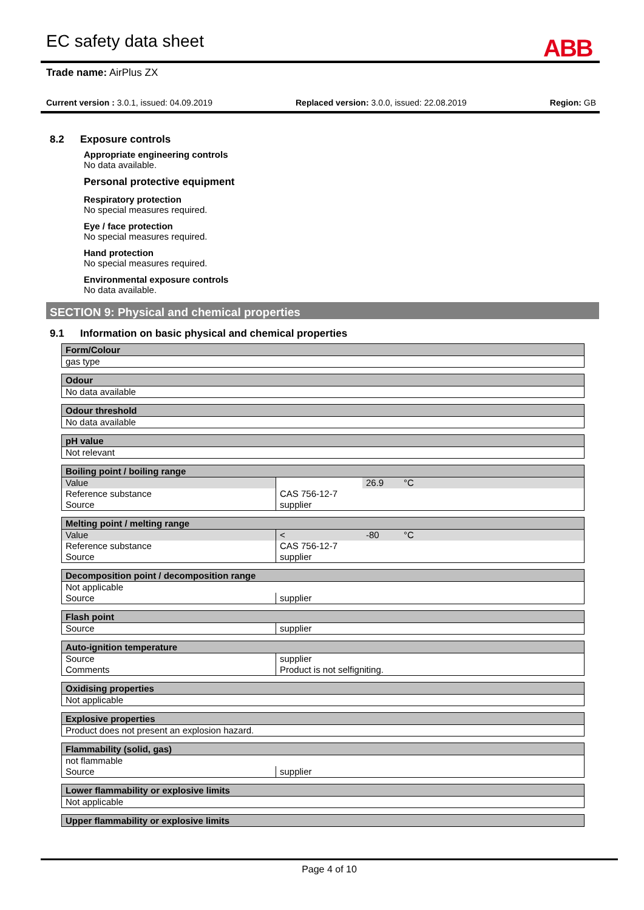EC safety data sheet ABB
Trade name: AirPlus ZX
Current version : 3.0.1, issued: 04.09.2019 Replaced version: 3.0.0, issued: 22.08.2019 Region: GB
8.2 Exposure controls
Appropriate engineering controls
No data available.
Personal protective equipment
Respiratory protection
No special measures required.
Eye / face protection
No special measures required.
Hand protection
No special measures required.
Environmental exposure controls
No data available.
SECTION 9: Physical and chemical properties
9.1 Information on basic physical and chemical properties
| Form/Colour |
| --- |
| gas type |
| Odour |
| --- |
| No data available |
| Odour threshold |
| --- |
| No data available |
| pH value |
| --- |
| Not relevant |
| Boiling point / boiling range | | | |
| --- | --- | --- | --- |
| Value | | 26.9 | °C |
| Reference substance | CAS 756-12-7 | | |
| Source | supplier | | |
| Melting point / melting range | | | |
| --- | --- | --- | --- |
| Value | < | -80 | °C |
| Reference substance | CAS 756-12-7 | | |
| Source | supplier | | |
| Decomposition point / decomposition range | |
| --- | --- |
| Not applicable | |
| Source | supplier |
| Flash point | |
| --- | --- |
| Source | supplier |
| Auto-ignition temperature | |
| --- | --- |
| Source | supplier |
| Comments | Product is not selfigniting. |
| Oxidising properties |
| --- |
| Not applicable |
| Explosive properties |
| --- |
| Product does not present an explosion hazard. |
| Flammability (solid, gas) | |
| --- | --- |
| not flammable | |
| Source | supplier |
| Lower flammability or explosive limits |
| --- |
| Not applicable |
| Upper flammability or explosive limits |
| --- |
Page 4 of 10